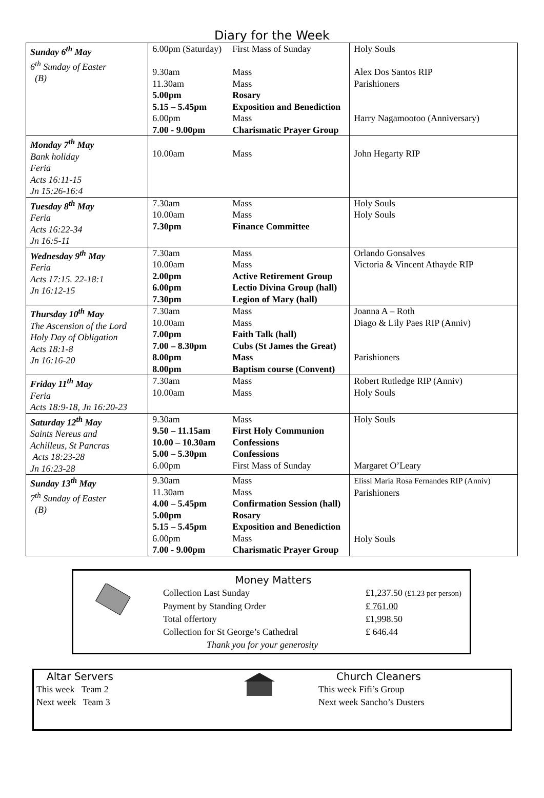Diary for the Week
| Sunday 6<sup>th</sup> May 6<sup>th</sup> Sunday of Easter (B) | 6.00pm (Saturday) 9.30am 11.30am 5.00pm 5.15 – 5.45pm 6.00pm 7.00 - 9.00pm | First Mass of Sunday Mass Mass Rosary Exposition and Benediction Mass Charismatic Prayer Group | Holy Souls Alex Dos Santos RIP Parishioners Harry Nagamootoo (Anniversary) |
| Monday 7<sup>th</sup> May Bank holiday Feria Acts 16:11-15 Jn 15:26-16:4 | 10.00am | Mass | John Hegarty RIP |
| Tuesday 8<sup>th</sup> May Feria Acts 16:22-34 Jn 16:5-11 | 7.30am 10.00am 7.30pm | Mass Mass Finance Committee | Holy Souls Holy Souls |
| Wednesday 9<sup>th</sup> May Feria Acts 17:15. 22-18:1 Jn 16:12-15 | 7.30am 10.00am 2.00pm 6.00pm 7.30pm | Mass Mass Active Retirement Group Lectio Divina Group (hall) Legion of Mary (hall) | Orlando Gonsalves Victoria & Vincent Athayde RIP |
| Thursday 10<sup>th</sup> May The Ascension of the Lord Holy Day of Obligation Acts 18:1-8 Jn 16:16-20 | 7.30am 10.00am 7.00pm 7.00 – 8.30pm 8.00pm 8.00pm | Mass Mass Faith Talk (hall) Cubs (St James the Great) Mass Baptism course (Convent) | Joanna A – Roth Diago & Lily Paes RIP (Anniv) Parishioners |
| Friday 11<sup>th</sup> May Feria Acts 18:9-18, Jn 16:20-23 | 7.30am 10.00am | Mass Mass | Robert Rutledge RIP (Anniv) Holy Souls |
| Saturday 12<sup>th</sup> May Saints Nereus and Achilleus, St Pancras Acts 18:23-28 Jn 16:23-28 | 9.30am 9.50 – 11.15am 10.00 – 10.30am 5.00 – 5.30pm 6.00pm | Mass First Holy Communion Confessions Confessions First Mass of Sunday | Holy Souls Margaret O’Leary |
| Sunday 13<sup>th</sup> May 7<sup>th</sup> Sunday of Easter (B) | 9.30am 11.30am 4.00 – 5.45pm 5.00pm 5.15 – 5.45pm 6.00pm 7.00 - 9.00pm | Mass Mass Confirmation Session (hall) Rosary Exposition and Benediction Mass Charismatic Prayer Group | Elissi Maria Rosa Fernandes RIP (Anniv) Parishioners Holy Souls |
Money Matters
Collection Last Sunday £1,237.50 (£1.23 per person)
Payment by Standing Order £ 761.00
Total offertory £1,998.50
Collection for St George’s Cathedral £ 646.44
Thank you for your generosity
Altar Servers
This week Team 2
Next week Team 3
Church Cleaners
This week Fifi’s Group
Next week Sancho’s Dusters